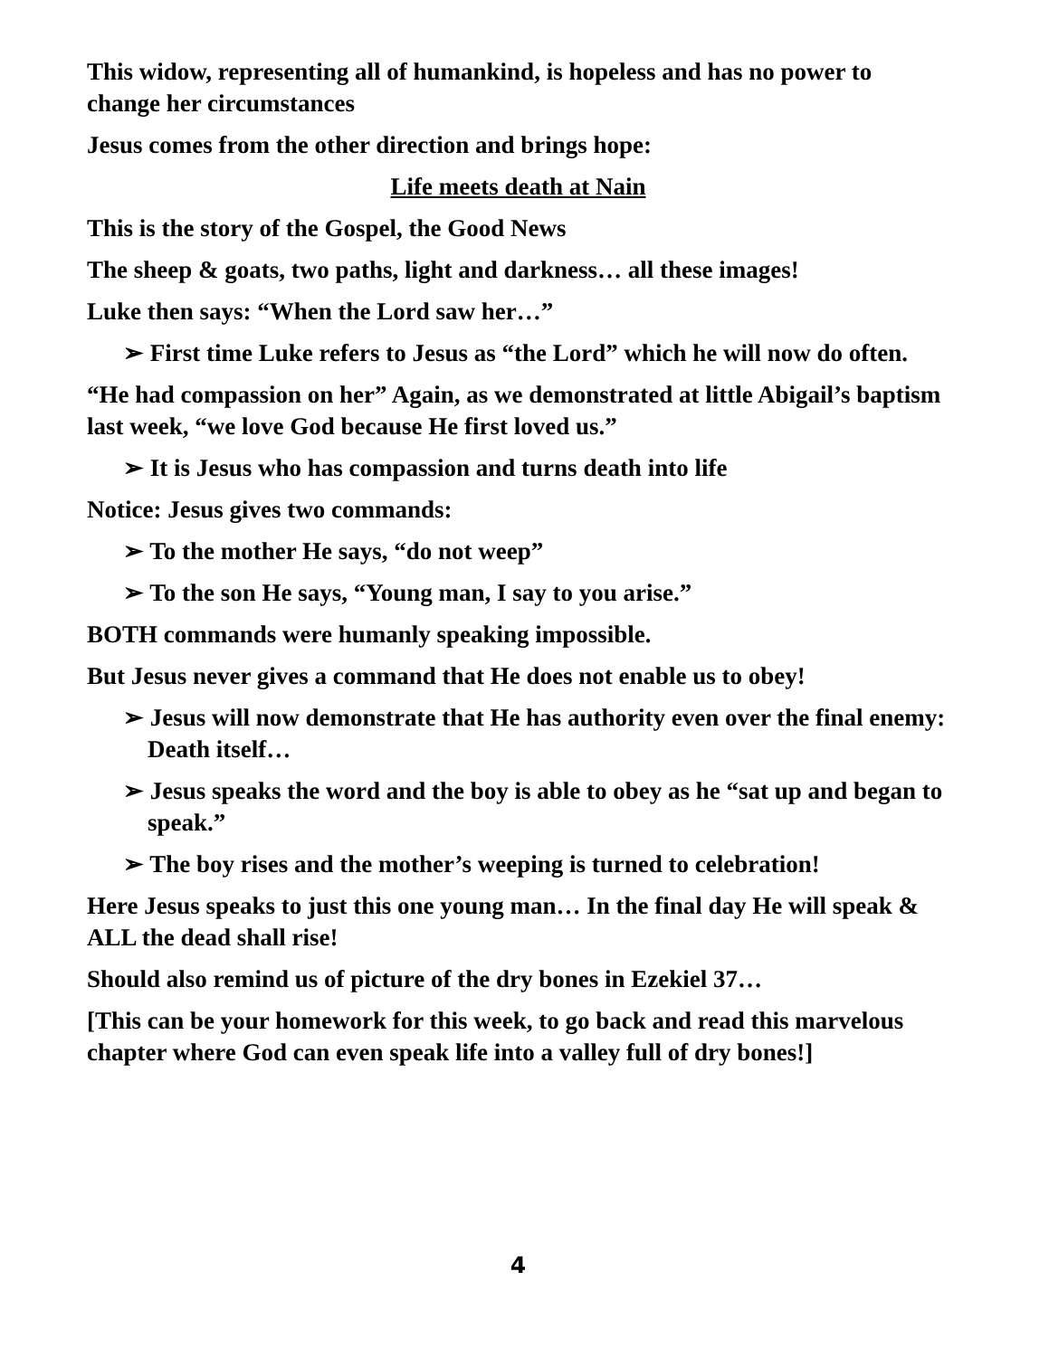This widow, representing all of humankind, is hopeless and has no power to change her circumstances
Jesus comes from the other direction and brings hope:
Life meets death at Nain
This is the story of the Gospel, the Good News
The sheep & goats, two paths, light and darkness… all these images!
Luke then says: “When the Lord saw her…”
➢ First time Luke refers to Jesus as “the Lord” which he will now do often.
“He had compassion on her” Again, as we demonstrated at little Abigail’s baptism last week, “we love God because He first loved us.”
➢ It is Jesus who has compassion and turns death into life
Notice: Jesus gives two commands:
➢ To the mother He says, “do not weep”
➢ To the son He says, “Young man, I say to you arise.”
BOTH commands were humanly speaking impossible.
But Jesus never gives a command that He does not enable us to obey!
➢ Jesus will now demonstrate that He has authority even over the final enemy: Death itself…
➢ Jesus speaks the word and the boy is able to obey as he “sat up and began to speak.”
➢ The boy rises and the mother’s weeping is turned to celebration!
Here Jesus speaks to just this one young man… In the final day He will speak & ALL the dead shall rise!
Should also remind us of picture of the dry bones in Ezekiel 37…
[This can be your homework for this week, to go back and read this marvelous chapter where God can even speak life into a valley full of dry bones!]
4